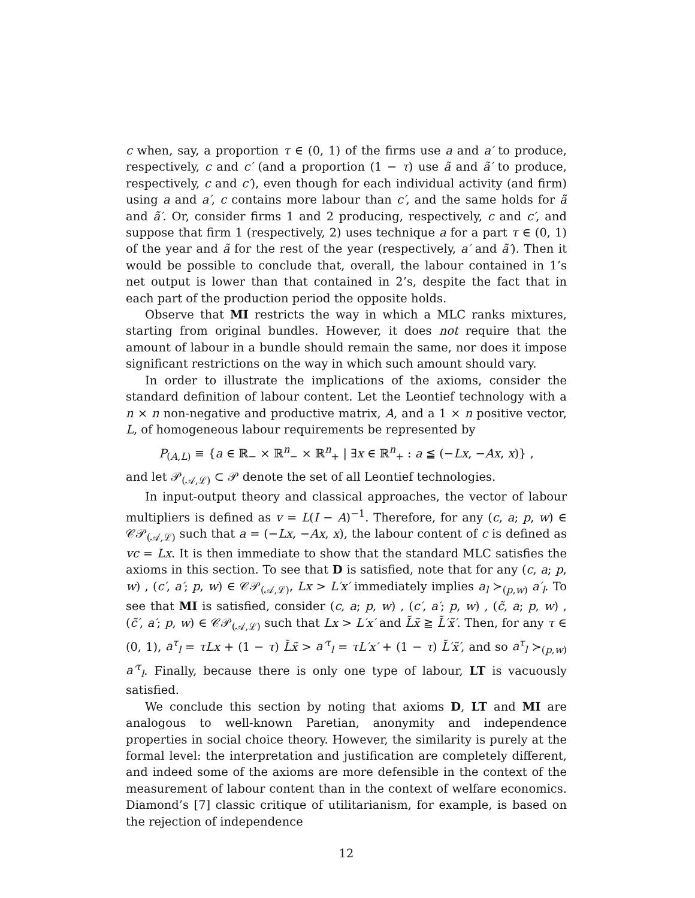c when, say, a proportion τ ∈ (0, 1) of the firms use a and a′ to produce, respectively, c and c′ (and a proportion (1 − τ) use ã and ã′ to produce, respectively, c and c′), even though for each individual activity (and firm) using a and a′, c contains more labour than c′, and the same holds for ã and ã′. Or, consider firms 1 and 2 producing, respectively, c and c′, and suppose that firm 1 (respectively, 2) uses technique a for a part τ ∈ (0, 1) of the year and ã for the rest of the year (respectively, a′ and ã′). Then it would be possible to conclude that, overall, the labour contained in 1’s net output is lower than that contained in 2’s, despite the fact that in each part of the production period the opposite holds.
Observe that MI restricts the way in which a MLC ranks mixtures, starting from original bundles. However, it does not require that the amount of labour in a bundle should remain the same, nor does it impose significant restrictions on the way in which such amount should vary.
In order to illustrate the implications of the axioms, consider the standard definition of labour content. Let the Leontief technology with a n × n non-negative and productive matrix, A, and a 1 × n positive vector, L, of homogeneous labour requirements be represented by
P<sub>(A,L)</sub> ≡ {a ∈ ℝ<sub>−</sub> × ℝ<sup>n</sup><sub>−</sub> × ℝ<sup>n</sup><sub>+</sub> | ∃x ∈ ℝ<sup>n</sup><sub>+</sub> : a ≦ (−Lx, −Ax, x)} ,
and let 𝒫<sub>(𝒜,ℒ)</sub> ⊂ 𝒫 denote the set of all Leontief technologies.
In input-output theory and classical approaches, the vector of labour multipliers is defined as v = L(I − A)<sup>−1</sup>. Therefore, for any (c, a; p, w) ∈ 𝒞𝒫<sub>(𝒜,ℒ)</sub> such that a = (−Lx, −Ax, x), the labour content of c is defined as vc = Lx. It is then immediate to show that the standard MLC satisfies the axioms in this section. To see that D is satisfied, note that for any (c, a; p, w) , (c′, a′; p, w) ∈ 𝒞𝒫<sub>(𝒜,ℒ)</sub>, Lx > L′x′ immediately implies a<sub>l</sub> ≻<sub>(p,w)</sub> a′<sub>l</sub>. To see that MI is satisfied, consider (c, a; p, w) , (c′, a′; p, w) , (c̃, a; p, w) , (c̃′, a′; p, w) ∈ 𝒞𝒫<sub>(𝒜,ℒ)</sub> such that Lx > L′x′ and L̃x̃ ≧ L̃′x̃′. Then, for any τ ∈ (0, 1), a<sup>τ</sup><sub>l</sub> = τLx + (1 − τ) L̃x̃ > a′<sup>τ</sup><sub>l</sub> = τL′x′ + (1 − τ) L̃′x̃′, and so a<sup>τ</sup><sub>l</sub> ≻<sub>(p,w)</sub> a′<sup>τ</sup><sub>l</sub>. Finally, because there is only one type of labour, LT is vacuously satisfied.
We conclude this section by noting that axioms D, LT and MI are analogous to well-known Paretian, anonymity and independence properties in social choice theory. However, the similarity is purely at the formal level: the interpretation and justification are completely different, and indeed some of the axioms are more defensible in the context of the measurement of labour content than in the context of welfare economics. Diamond’s [7] classic critique of utilitarianism, for example, is based on the rejection of independence
12